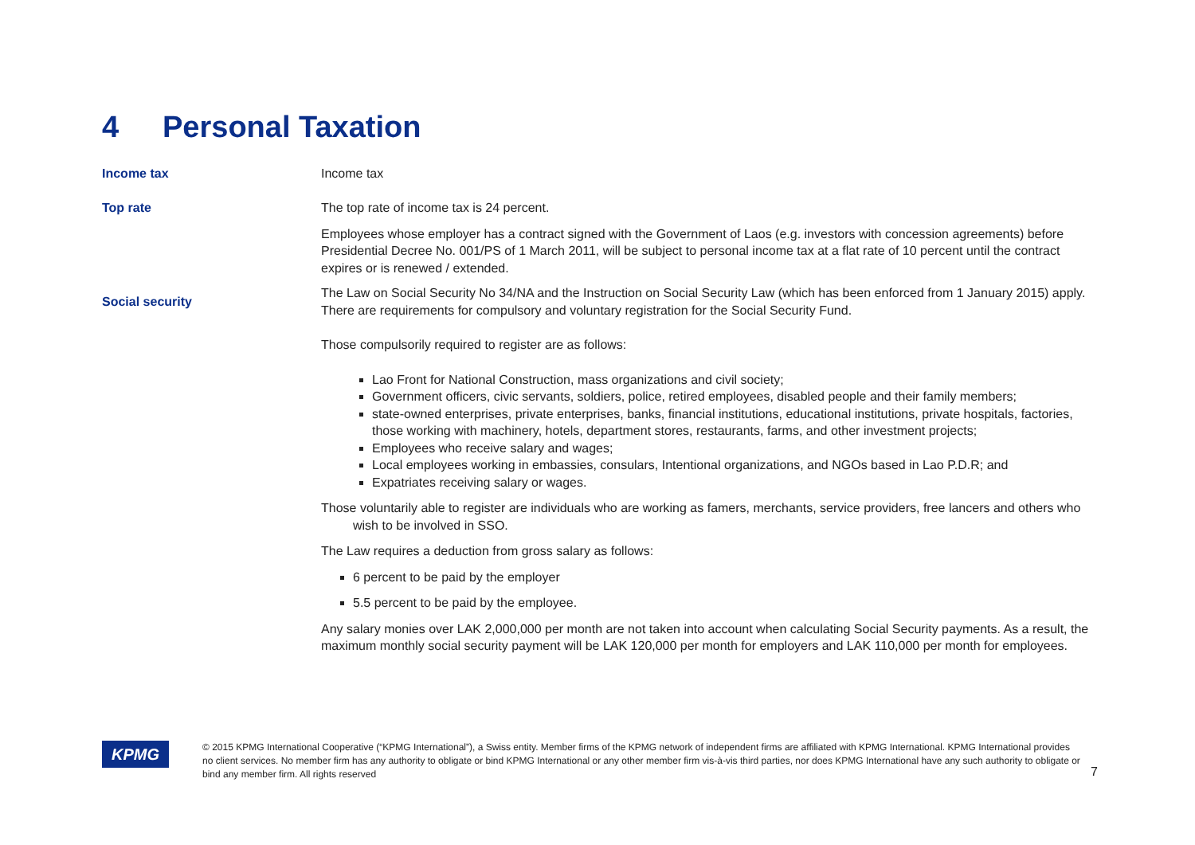4 Personal Taxation
Income tax Income tax
Top rate The top rate of income tax is 24 percent.
Employees whose employer has a contract signed with the Government of Laos (e.g. investors with concession agreements) before Presidential Decree No. 001/PS of 1 March 2011, will be subject to personal income tax at a flat rate of 10 percent until the contract expires or is renewed / extended.
Social security
The Law on Social Security No 34/NA and the Instruction on Social Security Law (which has been enforced from 1 January 2015) apply. There are requirements for compulsory and voluntary registration for the Social Security Fund.
Those compulsorily required to register are as follows:
Lao Front for National Construction, mass organizations and civil society;
Government officers, civic servants, soldiers, police, retired employees, disabled people and their family members;
state-owned enterprises, private enterprises, banks, financial institutions, educational institutions, private hospitals, factories, those working with machinery, hotels, department stores, restaurants, farms, and other investment projects;
Employees who receive salary and wages;
Local employees working in embassies, consulars, Intentional organizations, and NGOs based in Lao P.D.R; and
Expatriates receiving salary or wages.
Those voluntarily able to register are individuals who are working as famers, merchants, service providers, free lancers and others who wish to be involved in SSO.
The Law requires a deduction from gross salary as follows:
6 percent to be paid by the employer
5.5 percent to be paid by the employee.
Any salary monies over LAK 2,000,000 per month are not taken into account when calculating Social Security payments. As a result, the maximum monthly social security payment will be LAK 120,000 per month for employers and LAK 110,000 per month for employees.
KPMG
© 2015 KPMG International Cooperative (“KPMG International”), a Swiss entity. Member firms of the KPMG network of independent firms are affiliated with KPMG International. KPMG International provides no client services. No member firm has any authority to obligate or bind KPMG International or any other member firm vis-à-vis third parties, nor does KPMG International have any such authority to obligate or bind any member firm. All rights reserved
7